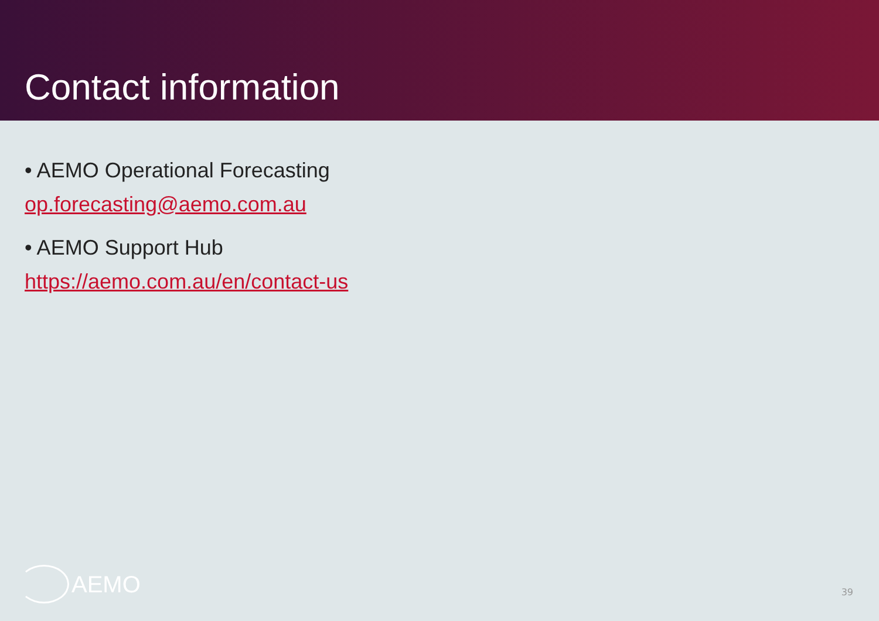Contact information
• AEMO Operational Forecasting
op.forecasting@aemo.com.au
• AEMO Support Hub
https://aemo.com.au/en/contact-us
AEMO 39